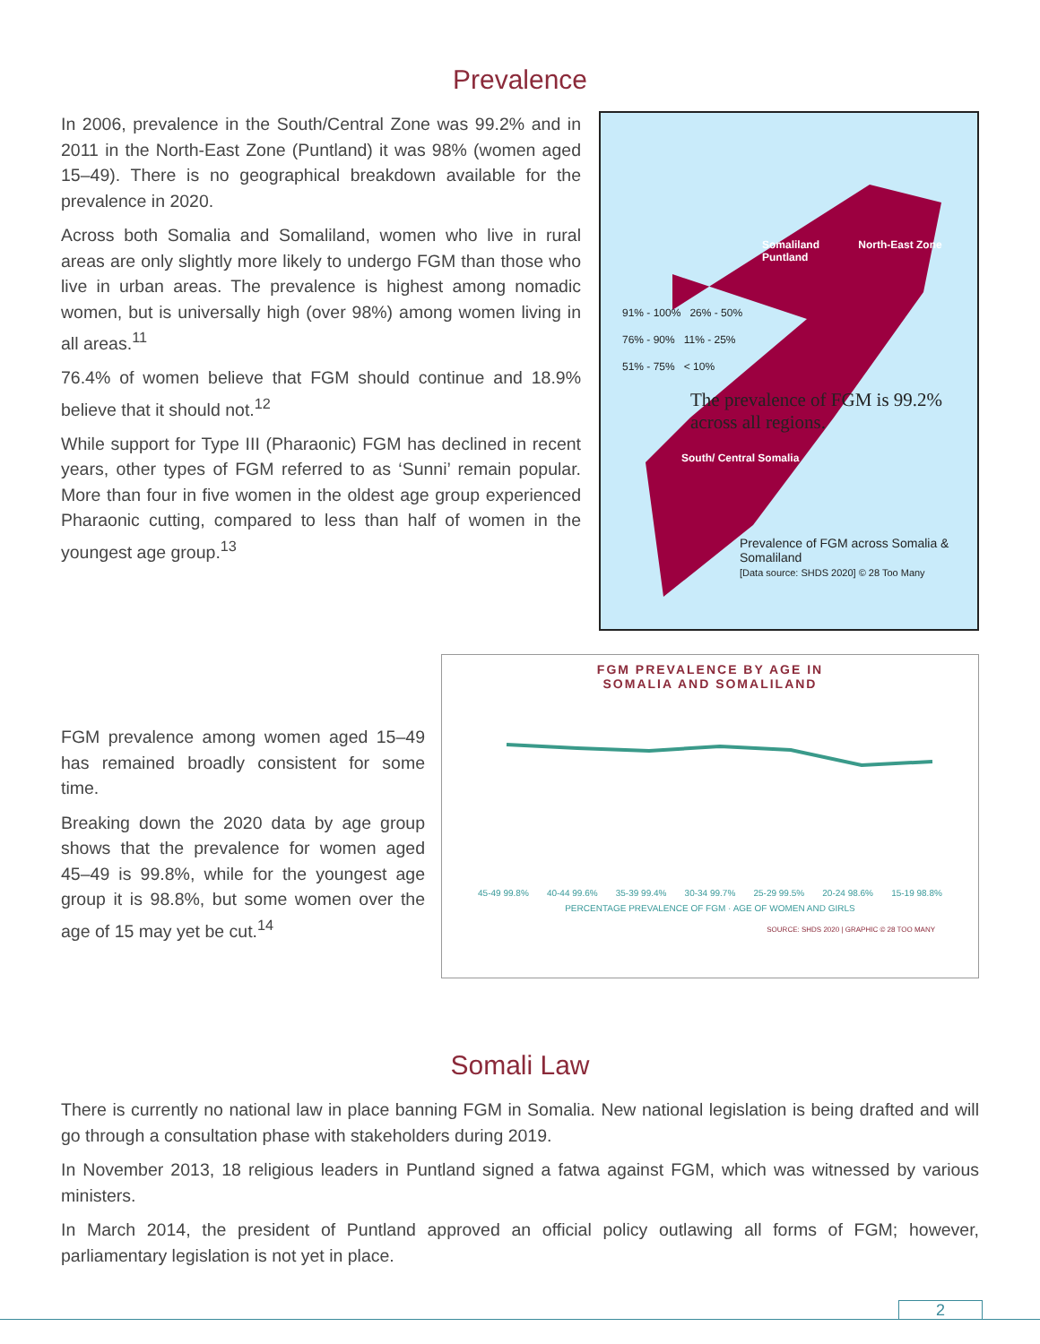Prevalence
In 2006, prevalence in the South/Central Zone was 99.2% and in 2011 in the North-East Zone (Puntland) it was 98% (women aged 15–49). There is no geographical breakdown available for the prevalence in 2020.
Across both Somalia and Somaliland, women who live in rural areas are only slightly more likely to undergo FGM than those who live in urban areas. The prevalence is highest among nomadic women, but is universally high (over 98%) among women living in all areas.<sup>11</sup>
76.4% of women believe that FGM should continue and 18.9% believe that it should not.<sup>12</sup>
While support for Type III (Pharaonic) FGM has declined in recent years, other types of FGM referred to as ‘Sunni’ remain popular. More than four in five women in the oldest age group experienced Pharaonic cutting, compared to less than half of women in the youngest age group.<sup>13</sup>
Somaliland North-East Zone Puntland
91% - 100% 26% - 50%
76% - 90% 11% - 25%
51% - 75% < 10%
The prevalence of FGM is 99.2% across all regions.
South/ Central Somalia
Prevalence of FGM across Somalia & Somaliland
[Data source: SHDS 2020] © 28 Too Many
FGM prevalence among women aged 15–49 has remained broadly consistent for some time.
Breaking down the 2020 data by age group shows that the prevalence for women aged 45–49 is 99.8%, while for the youngest age group it is 98.8%, but some women over the age of 15 may yet be cut.<sup>14</sup>
FGM PREVALENCE BY AGE IN
SOMALIA AND SOMALILAND
45-49 99.8% 40-44 99.6% 35-39 99.4% 30-34 99.7% 25-29 99.5% 20-24 98.6% 15-19 98.8%
PERCENTAGE PREVALENCE OF FGM · AGE OF WOMEN AND GIRLS
SOURCE: SHDS 2020 | GRAPHIC © 28 TOO MANY
Somali Law
There is currently no national law in place banning FGM in Somalia. New national legislation is being drafted and will go through a consultation phase with stakeholders during 2019.
In November 2013, 18 religious leaders in Puntland signed a fatwa against FGM, which was witnessed by various ministers.
In March 2014, the president of Puntland approved an official policy outlawing all forms of FGM; however, parliamentary legislation is not yet in place.
2